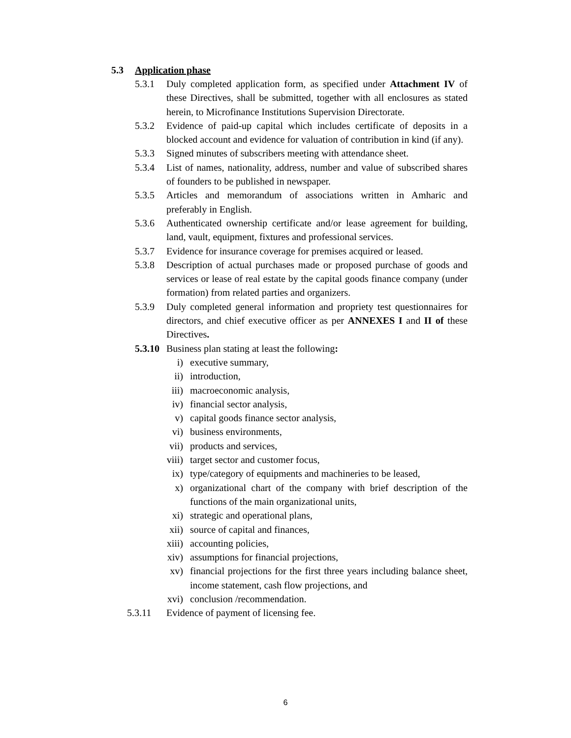5.3 Application phase
5.3.1 Duly completed application form, as specified under Attachment IV of these Directives, shall be submitted, together with all enclosures as stated herein, to Microfinance Institutions Supervision Directorate.
5.3.2 Evidence of paid-up capital which includes certificate of deposits in a blocked account and evidence for valuation of contribution in kind (if any).
5.3.3 Signed minutes of subscribers meeting with attendance sheet.
5.3.4 List of names, nationality, address, number and value of subscribed shares of founders to be published in newspaper.
5.3.5 Articles and memorandum of associations written in Amharic and preferably in English.
5.3.6 Authenticated ownership certificate and/or lease agreement for building, land, vault, equipment, fixtures and professional services.
5.3.7 Evidence for insurance coverage for premises acquired or leased.
5.3.8 Description of actual purchases made or proposed purchase of goods and services or lease of real estate by the capital goods finance company (under formation) from related parties and organizers.
5.3.9 Duly completed general information and propriety test questionnaires for directors, and chief executive officer as per ANNEXES I and II of these Directives.
5.3.10
Business plan stating at least the following:
i) executive summary,
ii) introduction,
iii) macroeconomic analysis,
iv) financial sector analysis,
v) capital goods finance sector analysis,
vi) business environments,
vii) products and services,
viii)
target sector and customer focus,
ix) type/category of equipments and machineries to be leased,
x) organizational chart of the company with brief description of the functions of the main organizational units,
xi) strategic and operational plans,
xii) source of capital and finances,
xiii)
accounting policies,
xiv) assumptions for financial projections,
xv) financial projections for the first three years including balance sheet, income statement, cash flow projections, and
xvi) conclusion /recommendation.
5.3.11 Evidence of payment of licensing fee.
6